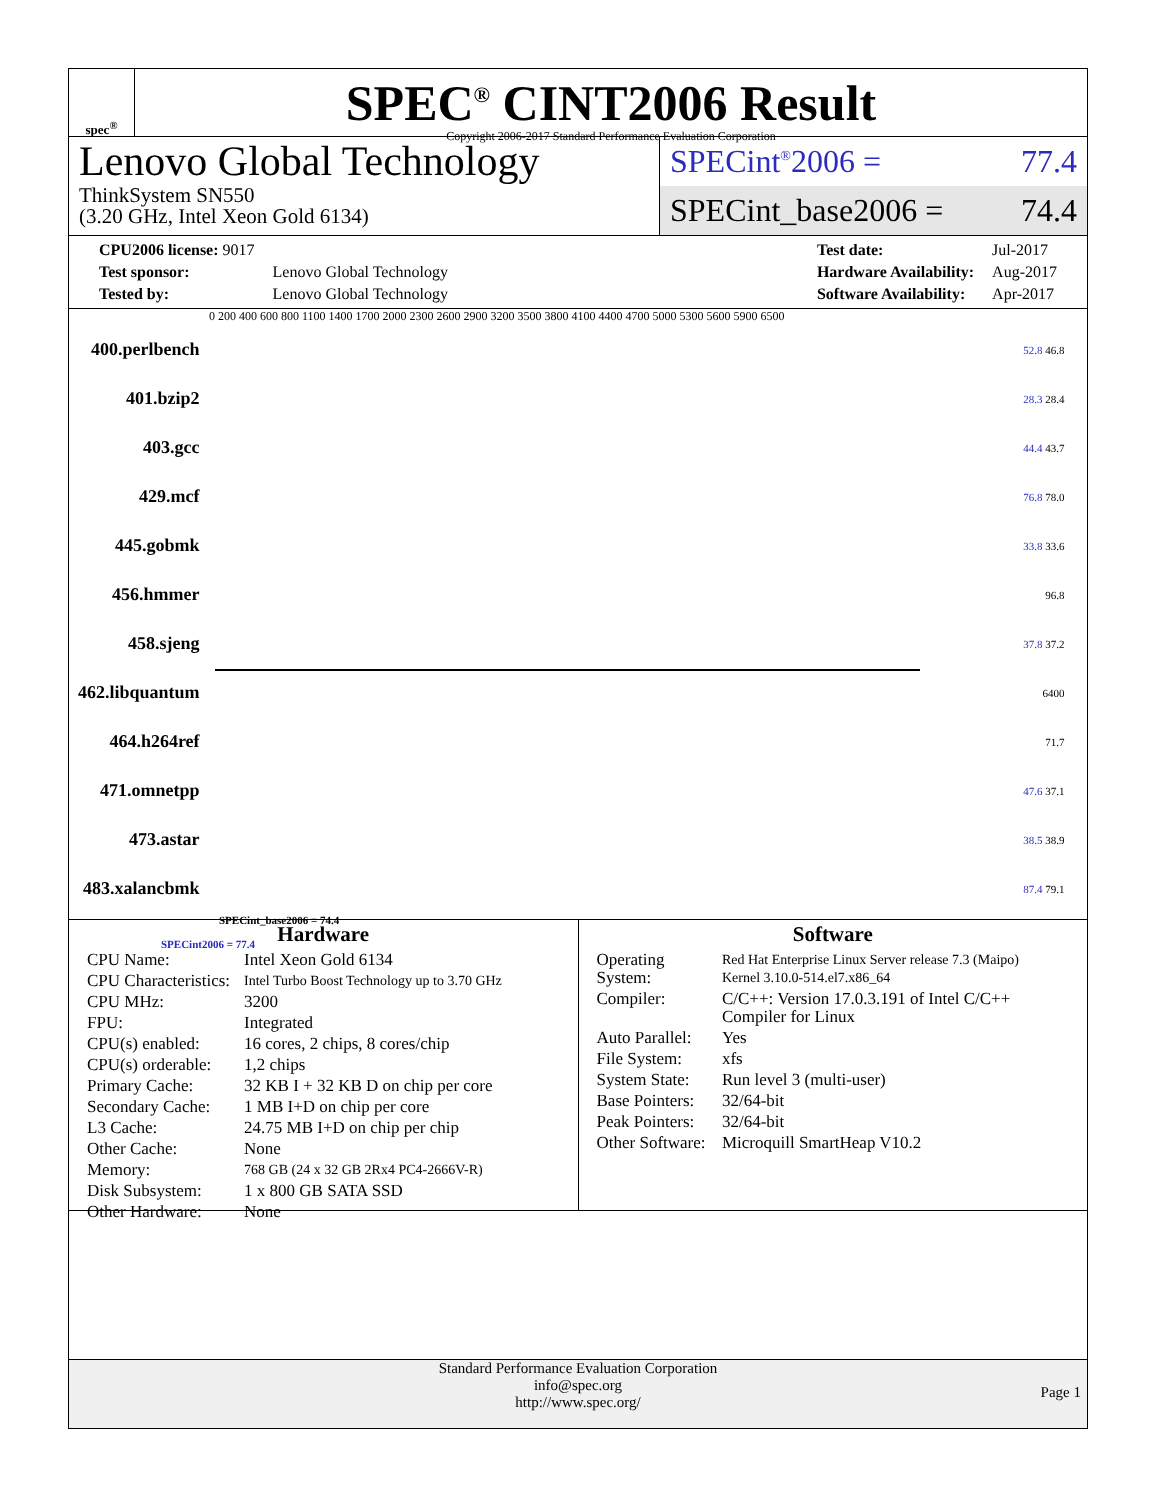spec<sup>®</sup>
SPEC<sup>®</sup> CINT2006 Result
Copyright 2006-2017 Standard Performance Evaluation Corporation
Lenovo Global Technology
ThinkSystem SN550
(3.20 GHz, Intel Xeon Gold 6134)
SPECint<sup>®</sup>2006 = 77.4
SPECint_base2006 = 74.4
| CPU2006 license: 9017 | |
| Test sponsor: | Lenovo Global Technology |
| Tested by: | Lenovo Global Technology |
| Test date: | Jul-2017 |
| Hardware Availability: | Aug-2017 |
| Software Availability: | Apr-2017 |
0 200 400 600 800 1100 1400 1700 2000 2300 2600 2900 3200 3500 3800 4100 4400 4700 5000 5300 5600 5900 6500
| 400.perlbench | 52.8 46.8 |
| 401.bzip2 | 28.3 28.4 |
| 403.gcc | 44.4 43.7 |
| 429.mcf | 76.8 78.0 |
| 445.gobmk | 33.8 33.6 |
| 456.hmmer | 96.8 |
| 458.sjeng | 37.8 37.2 |
| 462.libquantum | 6400 |
| 464.h264ref | 71.7 |
| 471.omnetpp | 47.6 37.1 |
| 473.astar | 38.5 38.9 |
| 483.xalancbmk | 87.4 79.1 |
SPECint_base2006 = 74.4
SPECint2006 = 77.4
Hardware
| CPU Name: | Intel Xeon Gold 6134 |
| CPU Characteristics: | Intel Turbo Boost Technology up to 3.70 GHz |
| CPU MHz: | 3200 |
| FPU: | Integrated |
| CPU(s) enabled: | 16 cores, 2 chips, 8 cores/chip |
| CPU(s) orderable: | 1,2 chips |
| Primary Cache: | 32 KB I + 32 KB D on chip per core |
| Secondary Cache: | 1 MB I+D on chip per core |
| L3 Cache: | 24.75 MB I+D on chip per chip |
| Other Cache: | None |
| Memory: | 768 GB (24 x 32 GB 2Rx4 PC4-2666V-R) |
| Disk Subsystem: | 1 x 800 GB SATA SSD |
| Other Hardware: | None |
Software
| Operating System: | Red Hat Enterprise Linux Server release 7.3 (Maipo) Kernel 3.10.0-514.el7.x86_64 |
| Compiler: | C/C++: Version 17.0.3.191 of Intel C/C++ Compiler for Linux |
| Auto Parallel: | Yes |
| File System: | xfs |
| System State: | Run level 3 (multi-user) |
| Base Pointers: | 32/64-bit |
| Peak Pointers: | 32/64-bit |
| Other Software: | Microquill SmartHeap V10.2 |
Standard Performance Evaluation Corporation
info@spec.org
http://www.spec.org/
Page 1